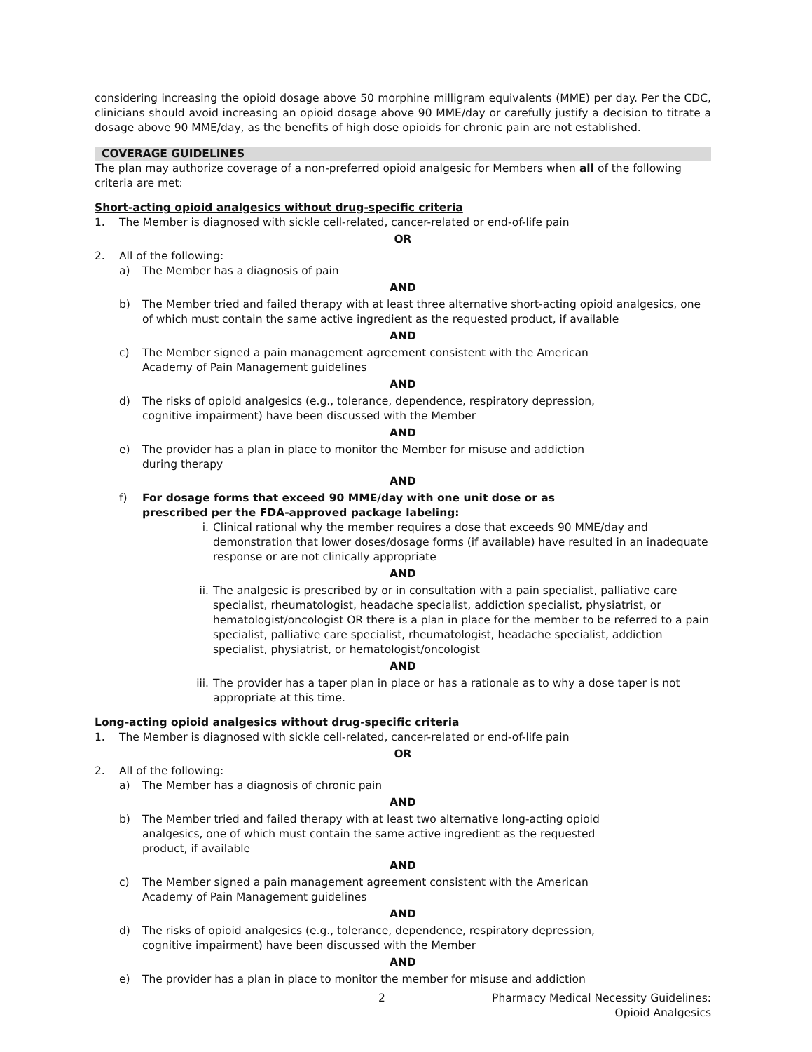considering increasing the opioid dosage above 50 morphine milligram equivalents (MME) per day. Per the CDC, clinicians should avoid increasing an opioid dosage above 90 MME/day or carefully justify a decision to titrate a dosage above 90 MME/day, as the benefits of high dose opioids for chronic pain are not established.
COVERAGE GUIDELINES
The plan may authorize coverage of a non-preferred opioid analgesic for Members when all of the following criteria are met:
Short-acting opioid analgesics without drug-specific criteria
1. The Member is diagnosed with sickle cell-related, cancer-related or end-of-life pain
OR
2. All of the following:
a) The Member has a diagnosis of pain
AND
b) The Member tried and failed therapy with at least three alternative short-acting opioid analgesics, one of which must contain the same active ingredient as the requested product, if available
AND
c) The Member signed a pain management agreement consistent with the American
Academy of Pain Management guidelines
AND
d) The risks of opioid analgesics (e.g., tolerance, dependence, respiratory depression,
cognitive impairment) have been discussed with the Member
AND
e) The provider has a plan in place to monitor the Member for misuse and addiction
during therapy
AND
f) For dosage forms that exceed 90 MME/day with one unit dose or as
prescribed per the FDA-approved package labeling:
i. Clinical rational why the member requires a dose that exceeds 90 MME/day and demonstration that lower doses/dosage forms (if available) have resulted in an inadequate response or are not clinically appropriate
AND
ii. The analgesic is prescribed by or in consultation with a pain specialist, palliative care specialist, rheumatologist, headache specialist, addiction specialist, physiatrist, or hematologist/oncologist OR there is a plan in place for the member to be referred to a pain specialist, palliative care specialist, rheumatologist, headache specialist, addiction specialist, physiatrist, or hematologist/oncologist
AND
iii. The provider has a taper plan in place or has a rationale as to why a dose taper is not appropriate at this time.
Long-acting opioid analgesics without drug-specific criteria
1. The Member is diagnosed with sickle cell-related, cancer-related or end-of-life pain
OR
2. All of the following:
a) The Member has a diagnosis of chronic pain
AND
b) The Member tried and failed therapy with at least two alternative long-acting opioid
analgesics, one of which must contain the same active ingredient as the requested
product, if available
AND
c) The Member signed a pain management agreement consistent with the American
Academy of Pain Management guidelines
AND
d) The risks of opioid analgesics (e.g., tolerance, dependence, respiratory depression,
cognitive impairment) have been discussed with the Member
AND
e) The provider has a plan in place to monitor the member for misuse and addiction
2 Pharmacy Medical Necessity Guidelines:
Opioid Analgesics